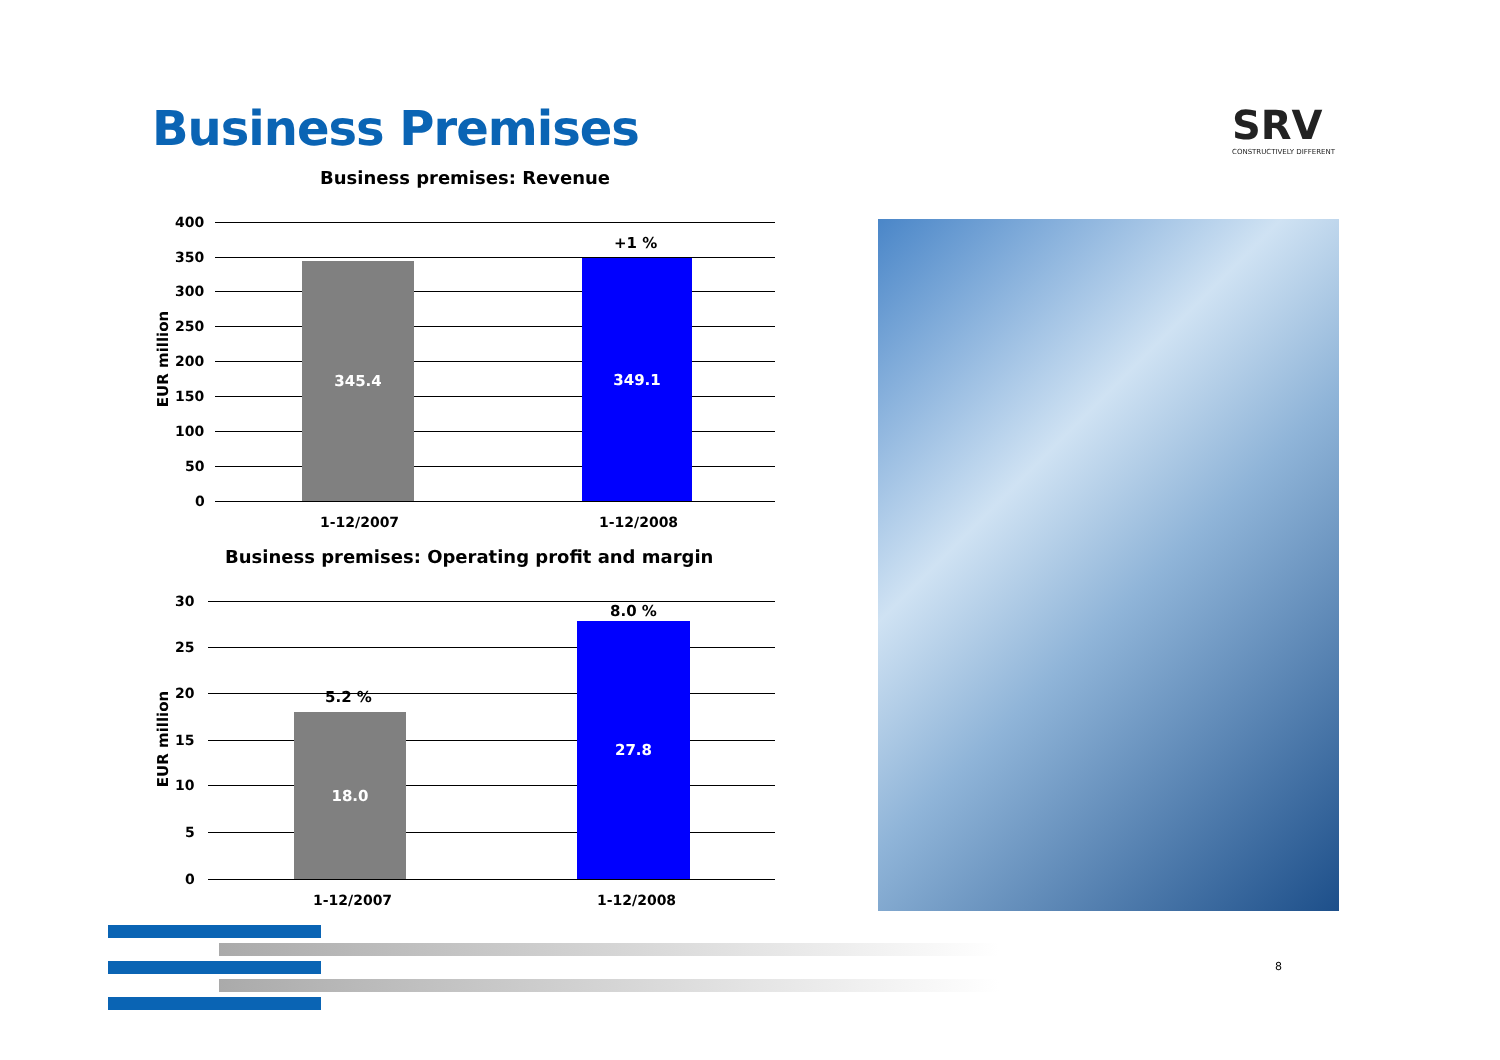Business Premises SRV
CONSTRUCTIVELY DIFFERENT
Business premises: Revenue
EUR million
400
350
300
250
200
150
100
50
0
345.4
+1 %
349.1
1-12/2007 1-12/2008
Business premises: Operating profit and margin
EUR million
30
25
20
15
10
5
0
5.2 %
18.0
8.0 %
27.8
1-12/2007 1-12/2008
8